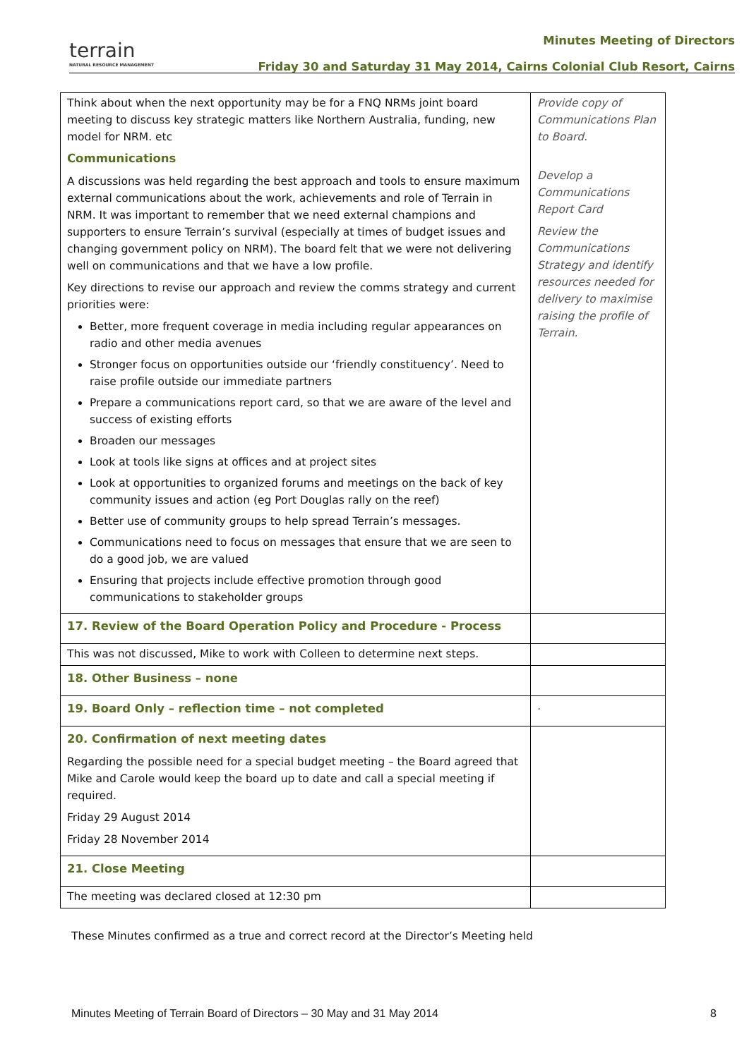terrain
NATURAL RESOURCE MANAGEMENT
Minutes Meeting of Directors
Friday 30 and Saturday 31 May 2014, Cairns Colonial Club Resort, Cairns
| Think about when the next opportunity may be for a FNQ NRMs joint board meeting to discuss key strategic matters like Northern Australia, funding, new model for NRM. etc Communications A discussions was held regarding the best approach and tools to ensure maximum external communications about the work, achievements and role of Terrain in NRM. It was important to remember that we need external champions and supporters to ensure Terrain’s survival (especially at times of budget issues and changing government policy on NRM). The board felt that we were not delivering well on communications and that we have a low profile. Key directions to revise our approach and review the comms strategy and current priorities were: Better, more frequent coverage in media including regular appearances on radio and other media avenues Stronger focus on opportunities outside our ‘friendly constituency’. Need to raise profile outside our immediate partners Prepare a communications report card, so that we are aware of the level and success of existing efforts Broaden our messages Look at tools like signs at offices and at project sites Look at opportunities to organized forums and meetings on the back of key community issues and action (eg Port Douglas rally on the reef) Better use of community groups to help spread Terrain’s messages. Communications need to focus on messages that ensure that we are seen to do a good job, we are valued Ensuring that projects include effective promotion through good communications to stakeholder groups | Provide copy of Communications Plan to Board. Develop a Communications Report Card Review the Communications Strategy and identify resources needed for delivery to maximise raising the profile of Terrain. |
| 17. Review of the Board Operation Policy and Procedure - Process | |
| This was not discussed, Mike to work with Colleen to determine next steps. | |
| 18. Other Business – none | |
| 19. Board Only – reflection time – not completed | . |
| 20. Confirmation of next meeting dates Regarding the possible need for a special budget meeting – the Board agreed that Mike and Carole would keep the board up to date and call a special meeting if required. Friday 29 August 2014 Friday 28 November 2014 | |
| 21. Close Meeting | |
| The meeting was declared closed at 12:30 pm | |
These Minutes confirmed as a true and correct record at the Director’s Meeting held
Minutes Meeting of Terrain Board of Directors – 30 May and 31 May 2014 8